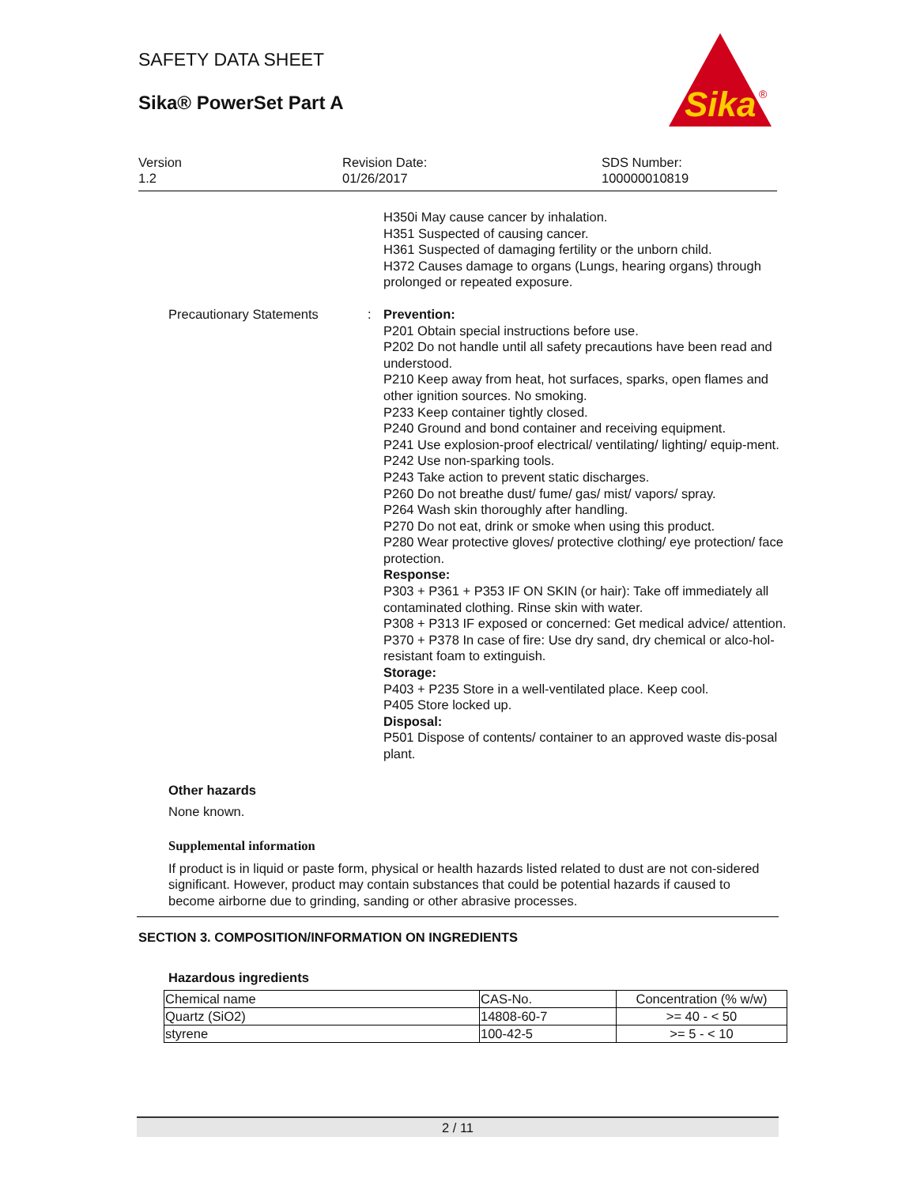SAFETY DATA SHEET
Sika® PowerSet Part A
Sika
®
Version
1.2
Revision Date:
01/26/2017
SDS Number:
100000010819
H350i May cause cancer by inhalation.
H351 Suspected of causing cancer.
H361 Suspected of damaging fertility or the unborn child.
H372 Causes damage to organs (Lungs, hearing organs) through prolonged or repeated exposure.
Precautionary Statements : Prevention:
P201 Obtain special instructions before use.
P202 Do not handle until all safety precautions have been read and understood.
P210 Keep away from heat, hot surfaces, sparks, open flames and other ignition sources. No smoking.
P233 Keep container tightly closed.
P240 Ground and bond container and receiving equipment.
P241 Use explosion-proof electrical/ ventilating/ lighting/ equip-ment.
P242 Use non-sparking tools.
P243 Take action to prevent static discharges.
P260 Do not breathe dust/ fume/ gas/ mist/ vapors/ spray.
P264 Wash skin thoroughly after handling.
P270 Do not eat, drink or smoke when using this product.
P280 Wear protective gloves/ protective clothing/ eye protection/ face protection.
Response:
P303 + P361 + P353 IF ON SKIN (or hair): Take off immediately all contaminated clothing. Rinse skin with water.
P308 + P313 IF exposed or concerned: Get medical advice/ attention.
P370 + P378 In case of fire: Use dry sand, dry chemical or alco-hol-resistant foam to extinguish.
Storage:
P403 + P235 Store in a well-ventilated place. Keep cool.
P405 Store locked up.
Disposal:
P501 Dispose of contents/ container to an approved waste dis-posal plant.
Other hazards
None known.
Supplemental information
If product is in liquid or paste form, physical or health hazards listed related to dust are not con-sidered significant. However, product may contain substances that could be potential hazards if caused to become airborne due to grinding, sanding or other abrasive processes.
SECTION 3. COMPOSITION/INFORMATION ON INGREDIENTS
Hazardous ingredients
| Chemical name | CAS-No. | Concentration (% w/w) |
| --- | --- | --- |
| Quartz (SiO2) | 14808-60-7 | >= 40 - < 50 |
| styrene | 100-42-5 | >= 5 - < 10 |
2 / 11